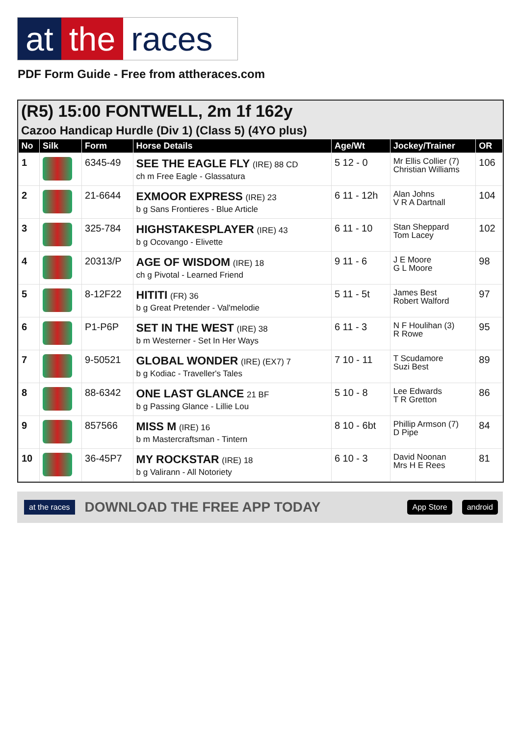at the races
PDF Form Guide - Free from attheraces.com
(R5) 15:00 FONTWELL, 2m 1f 162y
Cazoo Handicap Hurdle (Div 1) (Class 5) (4YO plus)
| No | Silk | Form | Horse Details | Age/Wt | Jockey/Trainer | OR |
| --- | --- | --- | --- | --- | --- | --- |
| 1 | | 6345-49 | SEE THE EAGLE FLY (IRE) 88 CD ch m Free Eagle - Glassatura | 5 12 - 0 | Mr Ellis Collier (7) Christian Williams | 106 |
| 2 | | 21-6644 | EXMOOR EXPRESS (IRE) 23 b g Sans Frontieres - Blue Article | 6 11 - 12h | Alan Johns V R A Dartnall | 104 |
| 3 | | 325-784 | HIGHSTAKESPLAYER (IRE) 43 b g Ocovango - Elivette | 6 11 - 10 | Stan Sheppard Tom Lacey | 102 |
| 4 | | 20313/P | AGE OF WISDOM (IRE) 18 ch g Pivotal - Learned Friend | 9 11 - 6 | J E Moore G L Moore | 98 |
| 5 | | 8-12F22 | HITITI (FR) 36 b g Great Pretender - Val'melodie | 5 11 - 5t | James Best Robert Walford | 97 |
| 6 | | P1-P6P | SET IN THE WEST (IRE) 38 b m Westerner - Set In Her Ways | 6 11 - 3 | N F Houlihan (3) R Rowe | 95 |
| 7 | | 9-50521 | GLOBAL WONDER (IRE) (EX7) 7 b g Kodiac - Traveller's Tales | 7 10 - 11 | T Scudamore Suzi Best | 89 |
| 8 | | 88-6342 | ONE LAST GLANCE 21 BF b g Passing Glance - Lillie Lou | 5 10 - 8 | Lee Edwards T R Gretton | 86 |
| 9 | | 857566 | MISS M (IRE) 16 b m Mastercraftsman - Tintern | 8 10 - 6bt | Phillip Armson (7) D Pipe | 84 |
| 10 | | 36-45P7 | MY ROCKSTAR (IRE) 18 b g Valirann - All Notoriety | 6 10 - 3 | David Noonan Mrs H E Rees | 81 |
at the races DOWNLOAD THE FREE APP TODAY App Store android